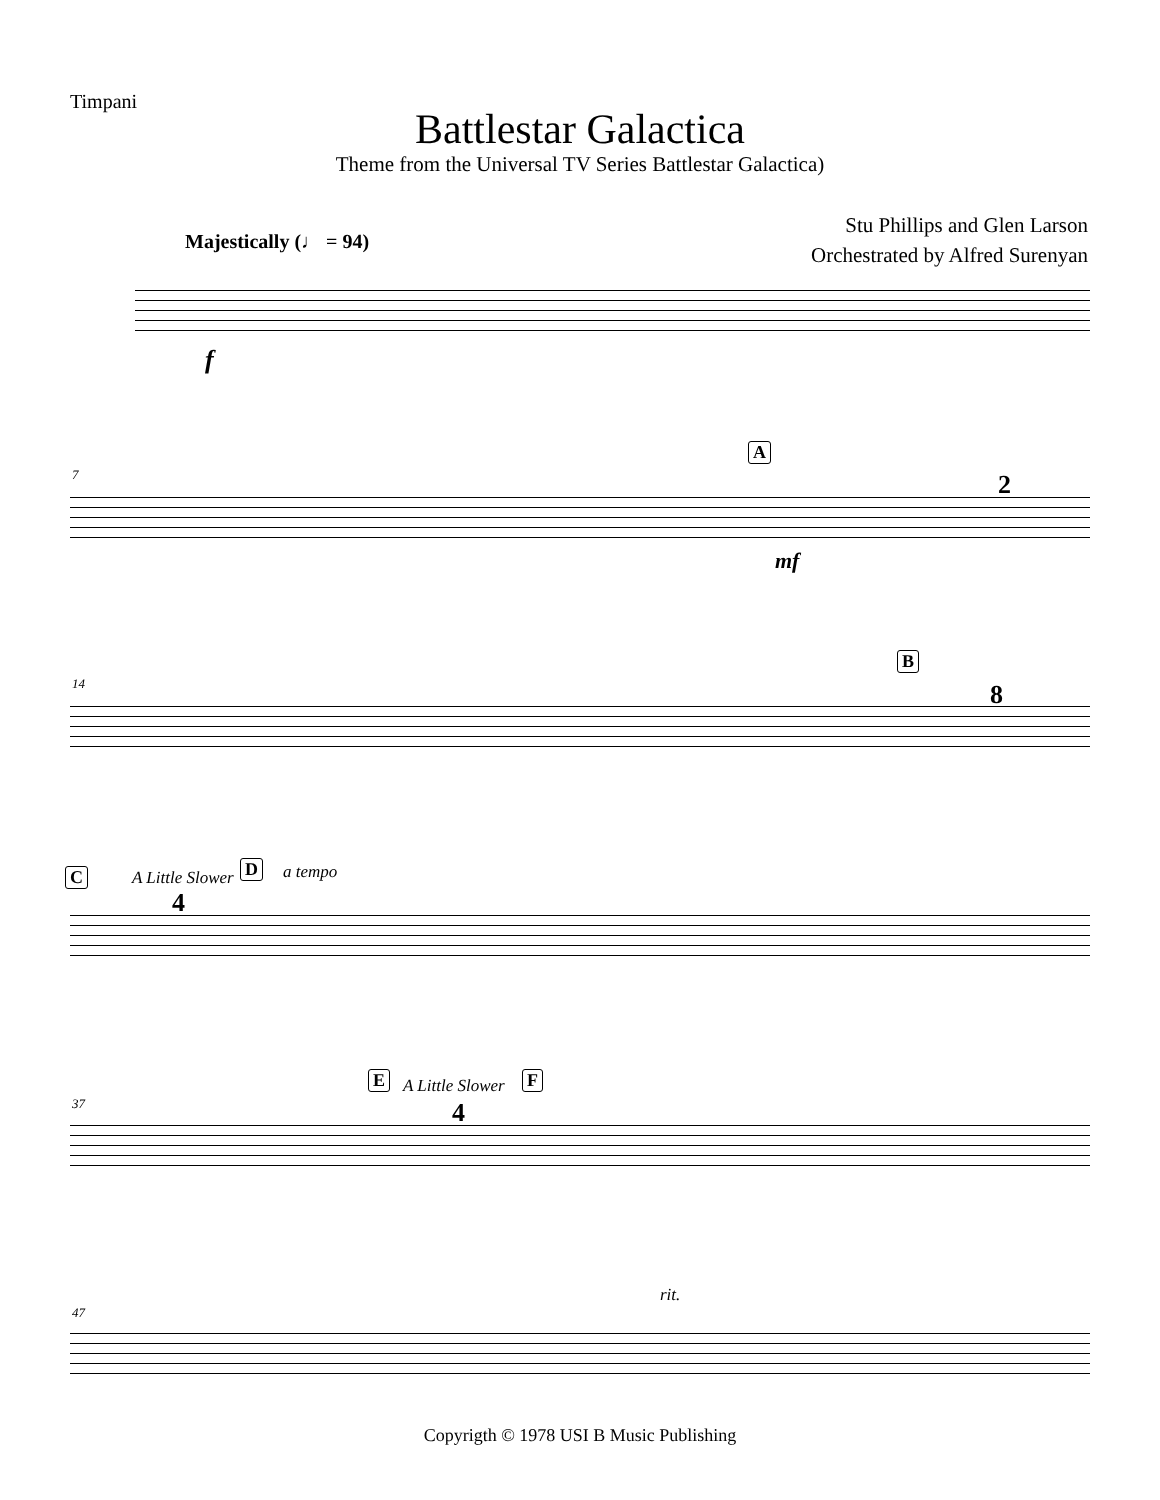Timpani
Battlestar Galactica
Theme from the Universal TV Series Battlestar Galactica)
Majestically (♩ = 94)
Stu Phillips and Glen Larson
Orchestrated by Alfred Surenyan
f
7
A
mf
2
14
B
8
C A Little Slower D a tempo
4
37
E A Little Slower F
4
47
rit.
Copyrigth © 1978 USI B Music Publishing